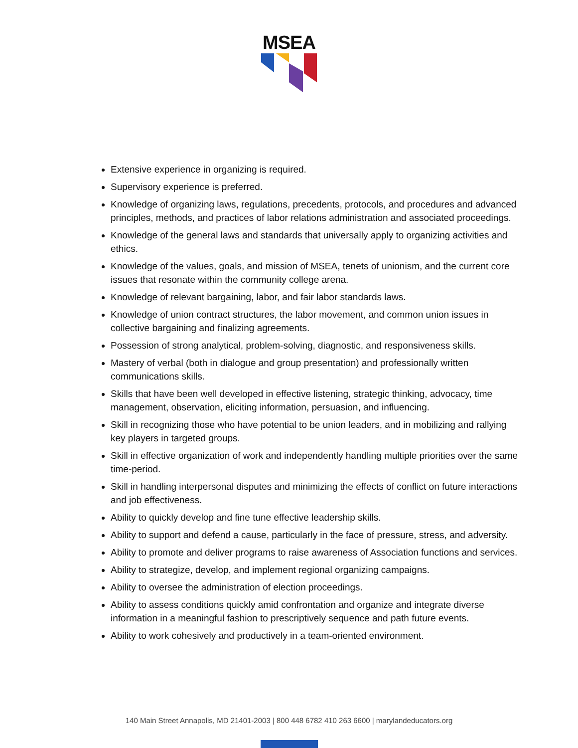MSEA
Extensive experience in organizing is required.
Supervisory experience is preferred.
Knowledge of organizing laws, regulations, precedents, protocols, and procedures and advanced principles, methods, and practices of labor relations administration and associated proceedings.
Knowledge of the general laws and standards that universally apply to organizing activities and ethics.
Knowledge of the values, goals, and mission of MSEA, tenets of unionism, and the current core issues that resonate within the community college arena.
Knowledge of relevant bargaining, labor, and fair labor standards laws.
Knowledge of union contract structures, the labor movement, and common union issues in collective bargaining and finalizing agreements.
Possession of strong analytical, problem-solving, diagnostic, and responsiveness skills.
Mastery of verbal (both in dialogue and group presentation) and professionally written communications skills.
Skills that have been well developed in effective listening, strategic thinking, advocacy, time management, observation, eliciting information, persuasion, and influencing.
Skill in recognizing those who have potential to be union leaders, and in mobilizing and rallying key players in targeted groups.
Skill in effective organization of work and independently handling multiple priorities over the same time-period.
Skill in handling interpersonal disputes and minimizing the effects of conflict on future interactions and job effectiveness.
Ability to quickly develop and fine tune effective leadership skills.
Ability to support and defend a cause, particularly in the face of pressure, stress, and adversity.
Ability to promote and deliver programs to raise awareness of Association functions and services.
Ability to strategize, develop, and implement regional organizing campaigns.
Ability to oversee the administration of election proceedings.
Ability to assess conditions quickly amid confrontation and organize and integrate diverse information in a meaningful fashion to prescriptively sequence and path future events.
Ability to work cohesively and productively in a team-oriented environment.
140 Main Street Annapolis, MD 21401-2003 | 800 448 6782 410 263 6600 | marylandeducators.org